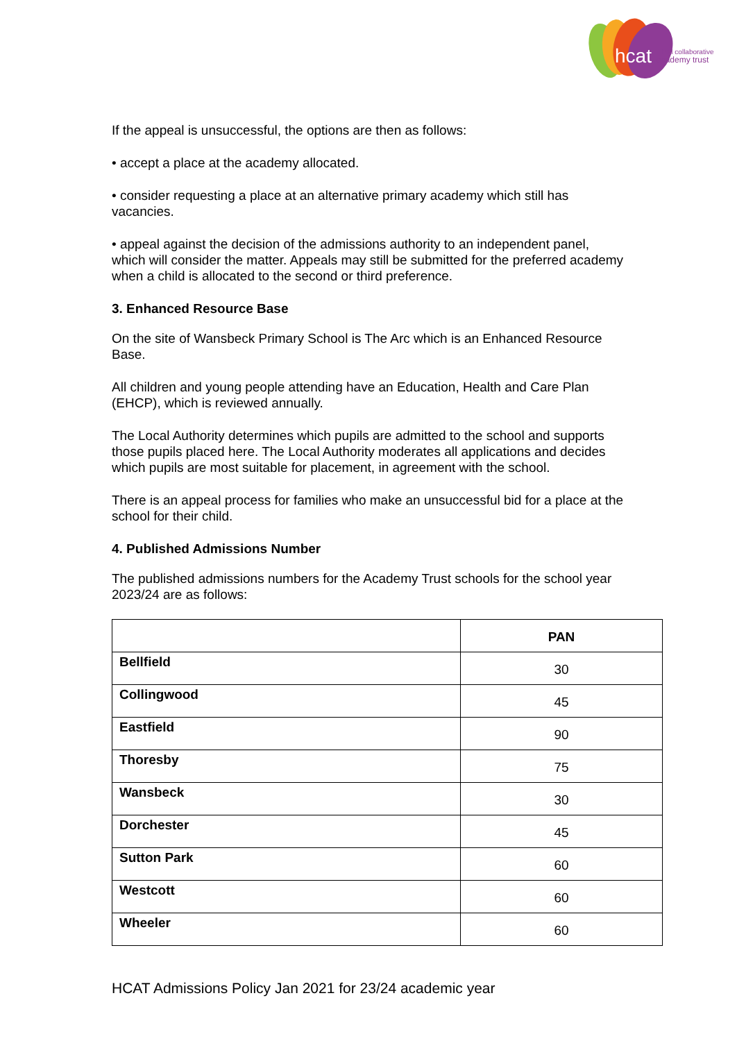hcat
hull collaborative
academy trust
If the appeal is unsuccessful, the options are then as follows:
• accept a place at the academy allocated.
• consider requesting a place at an alternative primary academy which still has vacancies.
• appeal against the decision of the admissions authority to an independent panel, which will consider the matter. Appeals may still be submitted for the preferred academy when a child is allocated to the second or third preference.
3. Enhanced Resource Base
On the site of Wansbeck Primary School is The Arc which is an Enhanced Resource Base.
All children and young people attending have an Education, Health and Care Plan (EHCP), which is reviewed annually.
The Local Authority determines which pupils are admitted to the school and supports those pupils placed here. The Local Authority moderates all applications and decides which pupils are most suitable for placement, in agreement with the school.
There is an appeal process for families who make an unsuccessful bid for a place at the school for their child.
4. Published Admissions Number
The published admissions numbers for the Academy Trust schools for the school year 2023/24 are as follows:
| | PAN |
| --- | --- |
| Bellfield | 30 |
| Collingwood | 45 |
| Eastfield | 90 |
| Thoresby | 75 |
| Wansbeck | 30 |
| Dorchester | 45 |
| Sutton Park | 60 |
| Westcott | 60 |
| Wheeler | 60 |
HCAT Admissions Policy Jan 2021 for 23/24 academic year